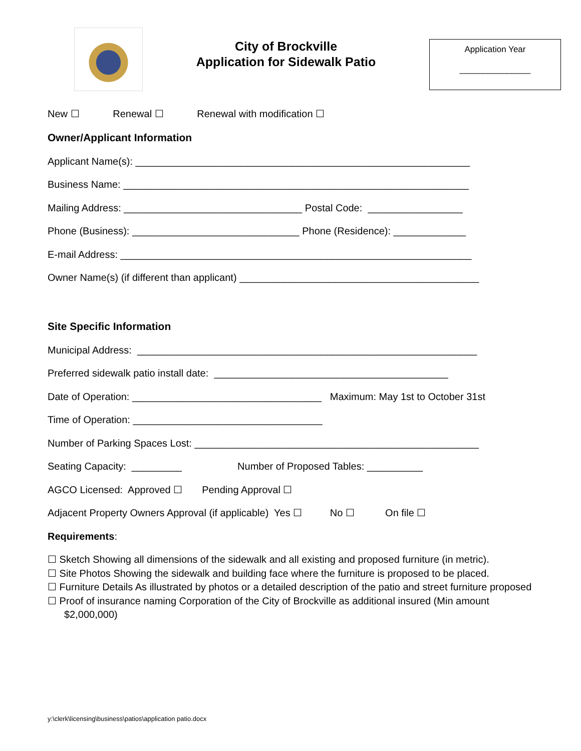City of Brockville
Application for Sidewalk Patio
Application Year
_______________
New ☐ Renewal ☐ Renewal with modification ☐
Owner/Applicant Information
Applicant Name(s): ____________________________________________________________
Business Name: ______________________________________________________________
Mailing Address: ________________________________ Postal Code: _________________
Phone (Business): ______________________________ Phone (Residence): _____________
E-mail Address: _______________________________________________________________
Owner Name(s) (if different than applicant) ___________________________________________
Site Specific Information
Municipal Address: _____________________________________________________________
Preferred sidewalk patio install date: __________________________________________
Date of Operation: __________________________________ Maximum: May 1st to October 31st
Time of Operation: __________________________________
Number of Parking Spaces Lost: ___________________________________________________
Seating Capacity: _________ Number of Proposed Tables: __________
AGCO Licensed: Approved ☐ Pending Approval ☐
Adjacent Property Owners Approval (if applicable) Yes ☐ No ☐ On file ☐
Requirements:
☐ Sketch Showing all dimensions of the sidewalk and all existing and proposed furniture (in metric).
☐ Site Photos Showing the sidewalk and building face where the furniture is proposed to be placed.
☐ Furniture Details As illustrated by photos or a detailed description of the patio and street furniture proposed
☐ Proof of insurance naming Corporation of the City of Brockville as additional insured (Min amount $2,000,000)
y:\clerk\licensing\business\patios\application patio.docx